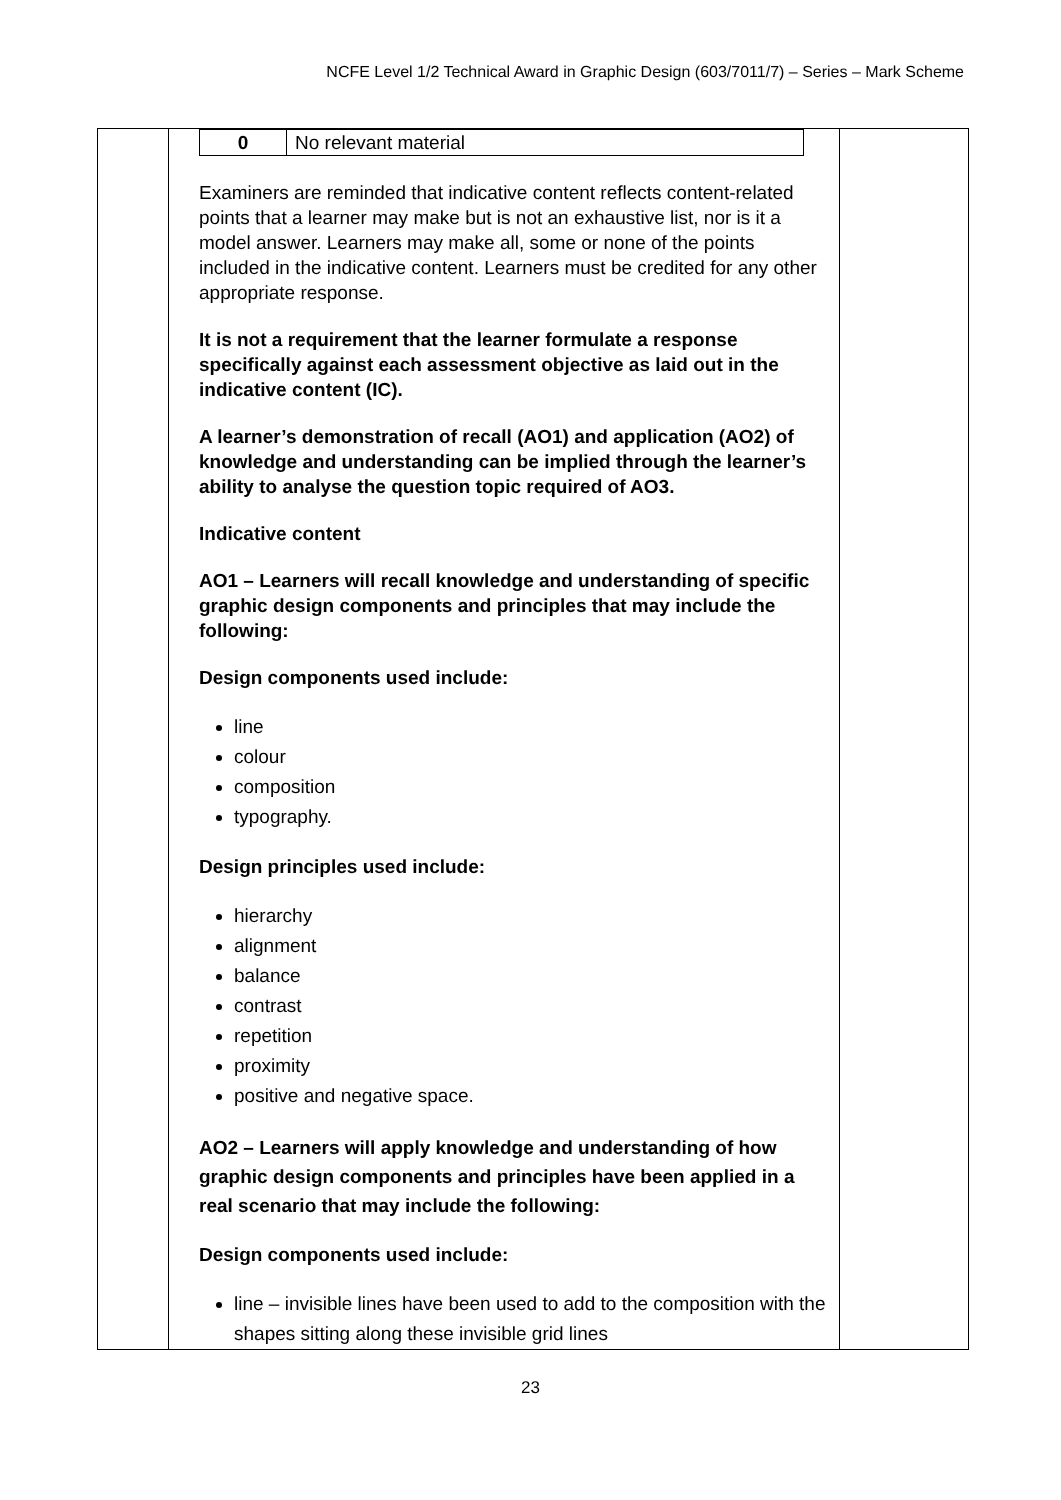NCFE Level 1/2 Technical Award in Graphic Design (603/7011/7) – Series – Mark Scheme
| | / 0 / No relevant material / Examiners are reminded that indicative content reflects content-related points that a learner may make but is not an exhaustive list, nor is it a model answer. Learners may make all, some or none of the points included in the indicative content. Learners must be credited for any other appropriate response. It is not a requirement that the learner formulate a response specifically against each assessment objective as laid out in the indicative content (IC). A learner’s demonstration of recall (AO1) and application (AO2) of knowledge and understanding can be implied through the learner’s ability to analyse the question topic required of AO3. Indicative content AO1 – Learners will recall knowledge and understanding of specific graphic design components and principles that may include the following: Design components used include: line colour composition typography. Design principles used include: hierarchy alignment balance contrast repetition proximity positive and negative space. AO2 – Learners will apply knowledge and understanding of how graphic design components and principles have been applied in a real scenario that may include the following: Design components used include: line – invisible lines have been used to add to the composition with the shapes sitting along these invisible grid lines | |
23